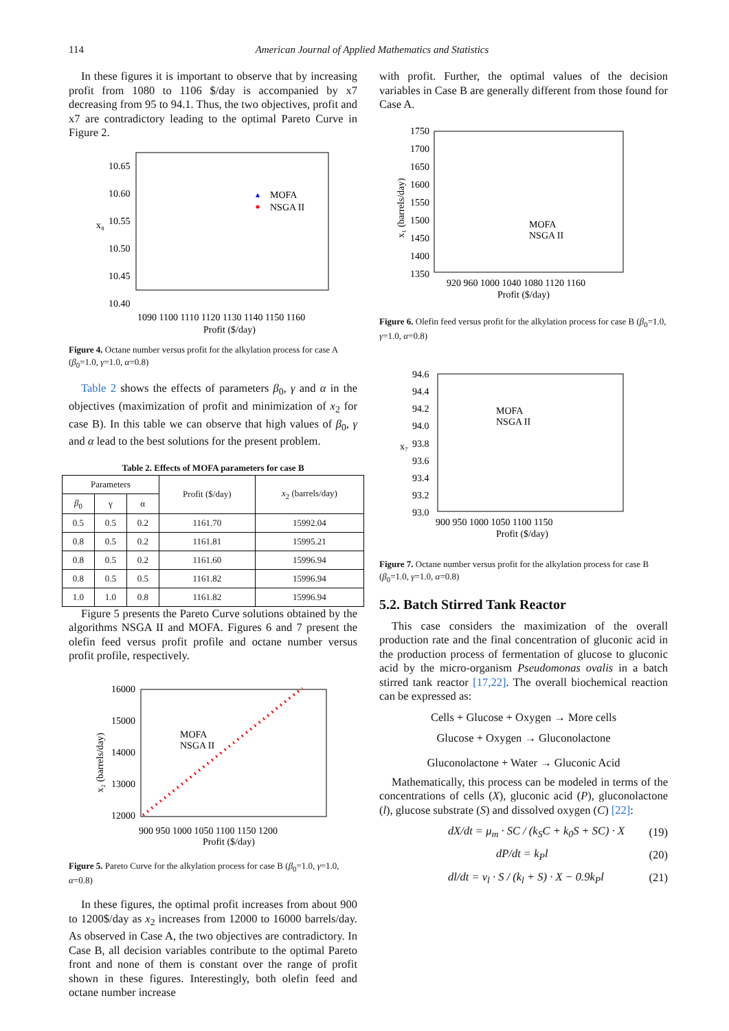114 American Journal of Applied Mathematics and Statistics
In these figures it is important to observe that by increasing profit from 1080 to 1106 $/day is accompanied by x7 decreasing from 95 to 94.1. Thus, the two objectives, profit and x7 are contradictory leading to the optimal Pareto Curve in Figure 2.
10.65
10.60
10.55
10.50
10.45
10.40
1090 1100 1110 1120 1130 1140 1150 1160
Profit ($/day)
x₈
MOFA
NSGA II
Figure 4. Octane number versus profit for the alkylation process for case A (β<sub>0</sub>=1.0, γ=1.0, α=0.8)
Table 2 shows the effects of parameters β<sub>0</sub>, γ and α in the objectives (maximization of profit and minimization of x<sub>2</sub> for case B). In this table we can observe that high values of β<sub>0</sub>, γ and α lead to the best solutions for the present problem.
Table 2. Effects of MOFA parameters for case B
| Parameters | | | Profit ($/day) | x<sub>2</sub> (barrels/day) |
| --- | --- | --- | --- | --- |
| β<sub>0</sub> | γ | α | | |
| 0.5 | 0.5 | 0.2 | 1161.70 | 15992.04 |
| 0.8 | 0.5 | 0.2 | 1161.81 | 15995.21 |
| 0.8 | 0.5 | 0.2 | 1161.60 | 15996.94 |
| 0.8 | 0.5 | 0.5 | 1161.82 | 15996.94 |
| 1.0 | 1.0 | 0.8 | 1161.82 | 15996.94 |
Figure 5 presents the Pareto Curve solutions obtained by the algorithms NSGA II and MOFA. Figures 6 and 7 present the olefin feed versus profit profile and octane number versus profit profile, respectively.
16000
15000
14000
13000
12000
900 950 1000 1050 1100 1150 1200
Profit ($/day)
MOFA
NSGA II
x₂ (barrels/day)
Figure 5. Pareto Curve for the alkylation process for case B (β<sub>0</sub>=1.0, γ=1.0, α=0.8)
In these figures, the optimal profit increases from about 900 to 1200$/day as x<sub>2</sub> increases from 12000 to 16000 barrels/day. As observed in Case A, the two objectives are contradictory. In Case B, all decision variables contribute to the optimal Pareto front and none of them is constant over the range of profit shown in these figures. Interestingly, both olefin feed and octane number increase
with profit. Further, the optimal values of the decision variables in Case B are generally different from those found for Case A.
1750
1700
1650
1600
1550
1500
1450
1400
1350
920 960 1000 1040 1080 1120 1160
Profit ($/day)
MOFA
NSGA II
x₁ (barrels/day)
Figure 6. Olefin feed versus profit for the alkylation process for case B (β<sub>0</sub>=1.0, γ=1.0, α=0.8)
94.6
94.4
94.2
94.0
93.8
93.6
93.4
93.2
93.0
900 950 1000 1050 1100 1150
Profit ($/day)
MOFA
NSGA II
x₇
Figure 7. Octane number versus profit for the alkylation process for case B (β<sub>0</sub>=1.0, γ=1.0, α=0.8)
5.2. Batch Stirred Tank Reactor
This case considers the maximization of the overall production rate and the final concentration of gluconic acid in the production process of fermentation of glucose to gluconic acid by the micro-organism Pseudomonas ovalis in a batch stirred tank reactor [17,22]. The overall biochemical reaction can be expressed as:
Cells + Glucose + Oxygen → More cells
Glucose + Oxygen → Gluconolactone
Gluconolactone + Water → Gluconic Acid
Mathematically, this process can be modeled in terms of the concentrations of cells (X), gluconic acid (P), gluconolactone (l), glucose substrate (S) and dissolved oxygen (C) [22]:
dX/dt = μ<sub>m</sub> · SC / (k<sub>S</sub>C + k<sub>0</sub>S + SC) · X (19)
dP/dt = k<sub>P</sub>l (20)
dl/dt = v<sub>l</sub> · S / (k<sub>l</sub> + S) · X − 0.9k<sub>P</sub>l (21)